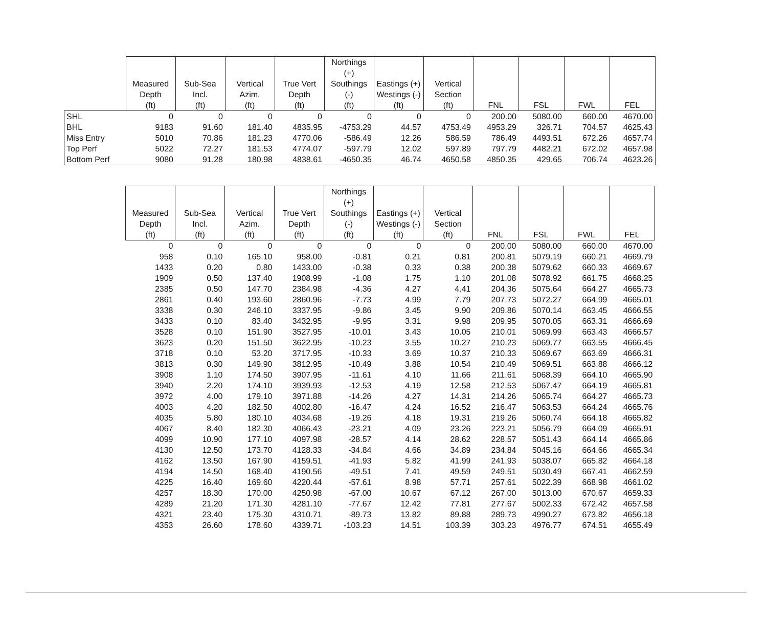| | Measured Depth (ft) | Sub-Sea Incl. (ft) | Vertical Azim. (ft) | True Vert Depth (ft) | Northings (+) Southings (-) (ft) | Eastings (+) Westings (-) (ft) | Vertical Section (ft) | FNL | FSL | FWL | FEL |
| --- | --- | --- | --- | --- | --- | --- | --- | --- | --- | --- | --- |
| SHL | 0 | 0 | 0 | 0 | 0 | 0 | 0 | 200.00 | 5080.00 | 660.00 | 4670.00 |
| BHL | 9183 | 91.60 | 181.40 | 4835.95 | -4753.29 | 44.57 | 4753.49 | 4953.29 | 326.71 | 704.57 | 4625.43 |
| Miss Entry | 5010 | 70.86 | 181.23 | 4770.06 | -586.49 | 12.26 | 586.59 | 786.49 | 4493.51 | 672.26 | 4657.74 |
| Top Perf | 5022 | 72.27 | 181.53 | 4774.07 | -597.79 | 12.02 | 597.89 | 797.79 | 4482.21 | 672.02 | 4657.98 |
| Bottom Perf | 9080 | 91.28 | 180.98 | 4838.61 | -4650.35 | 46.74 | 4650.58 | 4850.35 | 429.65 | 706.74 | 4623.26 |
| | Measured Depth (ft) | Sub-Sea Incl. (ft) | Vertical Azim. (ft) | True Vert Depth (ft) | Northings (+) Southings (-) (ft) | Eastings (+) Westings (-) (ft) | Vertical Section (ft) | FNL | FSL | FWL | FEL |
| --- | --- | --- | --- | --- | --- | --- | --- | --- | --- | --- | --- |
| | 0 | 0 | 0 | 0 | 0 | 0 | 0 | 200.00 | 5080.00 | 660.00 | 4670.00 |
| | 958 | 0.10 | 165.10 | 958.00 | -0.81 | 0.21 | 0.81 | 200.81 | 5079.19 | 660.21 | 4669.79 |
| | 1433 | 0.20 | 0.80 | 1433.00 | -0.38 | 0.33 | 0.38 | 200.38 | 5079.62 | 660.33 | 4669.67 |
| | 1909 | 0.50 | 137.40 | 1908.99 | -1.08 | 1.75 | 1.10 | 201.08 | 5078.92 | 661.75 | 4668.25 |
| | 2385 | 0.50 | 147.70 | 2384.98 | -4.36 | 4.27 | 4.41 | 204.36 | 5075.64 | 664.27 | 4665.73 |
| | 2861 | 0.40 | 193.60 | 2860.96 | -7.73 | 4.99 | 7.79 | 207.73 | 5072.27 | 664.99 | 4665.01 |
| | 3338 | 0.30 | 246.10 | 3337.95 | -9.86 | 3.45 | 9.90 | 209.86 | 5070.14 | 663.45 | 4666.55 |
| | 3433 | 0.10 | 83.40 | 3432.95 | -9.95 | 3.31 | 9.98 | 209.95 | 5070.05 | 663.31 | 4666.69 |
| | 3528 | 0.10 | 151.90 | 3527.95 | -10.01 | 3.43 | 10.05 | 210.01 | 5069.99 | 663.43 | 4666.57 |
| | 3623 | 0.20 | 151.50 | 3622.95 | -10.23 | 3.55 | 10.27 | 210.23 | 5069.77 | 663.55 | 4666.45 |
| | 3718 | 0.10 | 53.20 | 3717.95 | -10.33 | 3.69 | 10.37 | 210.33 | 5069.67 | 663.69 | 4666.31 |
| | 3813 | 0.30 | 149.90 | 3812.95 | -10.49 | 3.88 | 10.54 | 210.49 | 5069.51 | 663.88 | 4666.12 |
| | 3908 | 1.10 | 174.50 | 3907.95 | -11.61 | 4.10 | 11.66 | 211.61 | 5068.39 | 664.10 | 4665.90 |
| | 3940 | 2.20 | 174.10 | 3939.93 | -12.53 | 4.19 | 12.58 | 212.53 | 5067.47 | 664.19 | 4665.81 |
| | 3972 | 4.00 | 179.10 | 3971.88 | -14.26 | 4.27 | 14.31 | 214.26 | 5065.74 | 664.27 | 4665.73 |
| | 4003 | 4.20 | 182.50 | 4002.80 | -16.47 | 4.24 | 16.52 | 216.47 | 5063.53 | 664.24 | 4665.76 |
| | 4035 | 5.80 | 180.10 | 4034.68 | -19.26 | 4.18 | 19.31 | 219.26 | 5060.74 | 664.18 | 4665.82 |
| | 4067 | 8.40 | 182.30 | 4066.43 | -23.21 | 4.09 | 23.26 | 223.21 | 5056.79 | 664.09 | 4665.91 |
| | 4099 | 10.90 | 177.10 | 4097.98 | -28.57 | 4.14 | 28.62 | 228.57 | 5051.43 | 664.14 | 4665.86 |
| | 4130 | 12.50 | 173.70 | 4128.33 | -34.84 | 4.66 | 34.89 | 234.84 | 5045.16 | 664.66 | 4665.34 |
| | 4162 | 13.50 | 167.90 | 4159.51 | -41.93 | 5.82 | 41.99 | 241.93 | 5038.07 | 665.82 | 4664.18 |
| | 4194 | 14.50 | 168.40 | 4190.56 | -49.51 | 7.41 | 49.59 | 249.51 | 5030.49 | 667.41 | 4662.59 |
| | 4225 | 16.40 | 169.60 | 4220.44 | -57.61 | 8.98 | 57.71 | 257.61 | 5022.39 | 668.98 | 4661.02 |
| | 4257 | 18.30 | 170.00 | 4250.98 | -67.00 | 10.67 | 67.12 | 267.00 | 5013.00 | 670.67 | 4659.33 |
| | 4289 | 21.20 | 171.30 | 4281.10 | -77.67 | 12.42 | 77.81 | 277.67 | 5002.33 | 672.42 | 4657.58 |
| | 4321 | 23.40 | 175.30 | 4310.71 | -89.73 | 13.82 | 89.88 | 289.73 | 4990.27 | 673.82 | 4656.18 |
| | 4353 | 26.60 | 178.60 | 4339.71 | -103.23 | 14.51 | 103.39 | 303.23 | 4976.77 | 674.51 | 4655.49 |